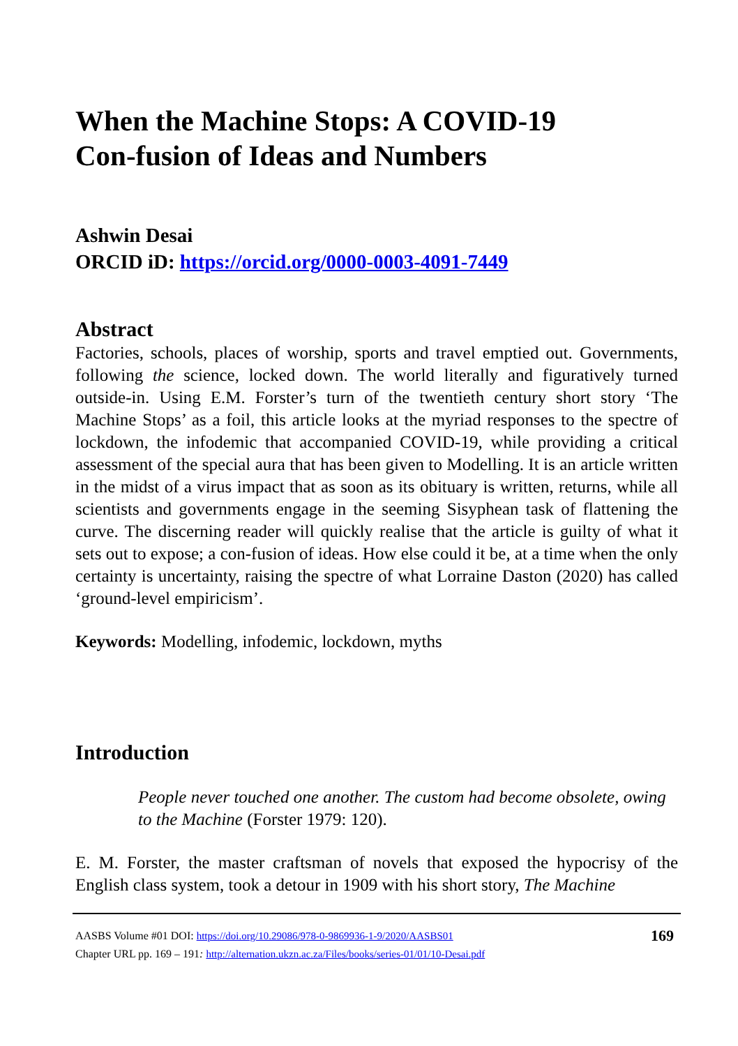When the Machine Stops: A COVID-19
Con-fusion of Ideas and Numbers
Ashwin Desai
ORCID iD: https://orcid.org/0000-0003-4091-7449
Abstract
Factories, schools, places of worship, sports and travel emptied out. Governments, following the science, locked down. The world literally and figuratively turned outside-in. Using E.M. Forster’s turn of the twentieth century short story ‘The Machine Stops’ as a foil, this article looks at the myriad responses to the spectre of lockdown, the infodemic that accompanied COVID-19, while providing a critical assessment of the special aura that has been given to Modelling. It is an article written in the midst of a virus impact that as soon as its obituary is written, returns, while all scientists and governments engage in the seeming Sisyphean task of flattening the curve. The discerning reader will quickly realise that the article is guilty of what it sets out to expose; a con-fusion of ideas. How else could it be, at a time when the only certainty is uncertainty, raising the spectre of what Lorraine Daston (2020) has called ‘ground-level empiricism’.
Keywords: Modelling, infodemic, lockdown, myths
Introduction
People never touched one another. The custom had become obsolete, owing to the Machine (Forster 1979: 120).
E. M. Forster, the master craftsman of novels that exposed the hypocrisy of the English class system, took a detour in 1909 with his short story, The Machine
AASBS Volume #01 DOI: https://doi.org/10.29086/978-0-9869936-1-9/2020/AASBS01
Chapter URL pp. 169 – 191: http://alternation.ukzn.ac.za/Files/books/series-01/01/10-Desai.pdf
169